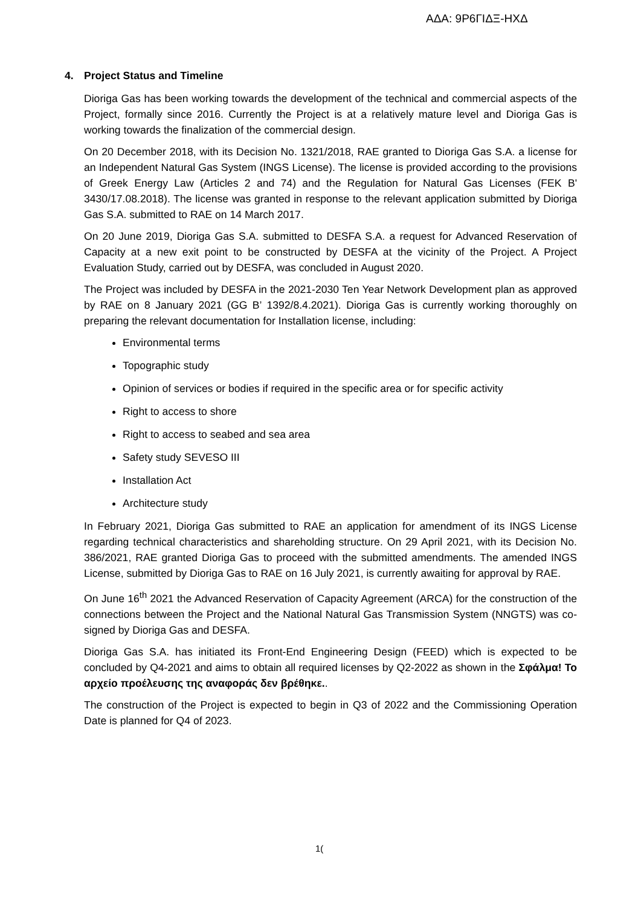ΑΔΑ: 9Ρ6ΓΙΔΞ-ΗΧΔ
4. Project Status and Timeline
Dioriga Gas has been working towards the development of the technical and commercial aspects of the Project, formally since 2016. Currently the Project is at a relatively mature level and Dioriga Gas is working towards the finalization of the commercial design.
On 20 December 2018, with its Decision No. 1321/2018, RAE granted to Dioriga Gas S.A. a license for an Independent Natural Gas System (INGS License). The license is provided according to the provisions of Greek Energy Law (Articles 2 and 74) and the Regulation for Natural Gas Licenses (FEK B' 3430/17.08.2018). The license was granted in response to the relevant application submitted by Dioriga Gas S.A. submitted to RAE on 14 March 2017.
On 20 June 2019, Dioriga Gas S.A. submitted to DESFA S.A. a request for Advanced Reservation of Capacity at a new exit point to be constructed by DESFA at the vicinity of the Project. A Project Evaluation Study, carried out by DESFA, was concluded in August 2020.
The Project was included by DESFA in the 2021-2030 Ten Year Network Development plan as approved by RAE on 8 January 2021 (GG B’ 1392/8.4.2021). Dioriga Gas is currently working thoroughly on preparing the relevant documentation for Installation license, including:
Environmental terms
Topographic study
Opinion of services or bodies if required in the specific area or for specific activity
Right to access to shore
Right to access to seabed and sea area
Safety study SEVESO III
Installation Act
Architecture study
In February 2021, Dioriga Gas submitted to RAE an application for amendment of its INGS License regarding technical characteristics and shareholding structure. On 29 April 2021, with its Decision No. 386/2021, RAE granted Dioriga Gas to proceed with the submitted amendments. The amended INGS License, submitted by Dioriga Gas to RAE on 16 July 2021, is currently awaiting for approval by RAE.
On June 16<sup>th</sup> 2021 the Advanced Reservation of Capacity Agreement (ARCA) for the construction of the connections between the Project and the National Natural Gas Transmission System (NNGTS) was co-signed by Dioriga Gas and DESFA.
Dioriga Gas S.A. has initiated its Front-End Engineering Design (FEED) which is expected to be concluded by Q4-2021 and aims to obtain all required licenses by Q2-2022 as shown in the Σφάλμα! Το αρχείο προέλευσης της αναφοράς δεν βρέθηκε..
The construction of the Project is expected to begin in Q3 of 2022 and the Commissioning Operation Date is planned for Q4 of 2023.
1(